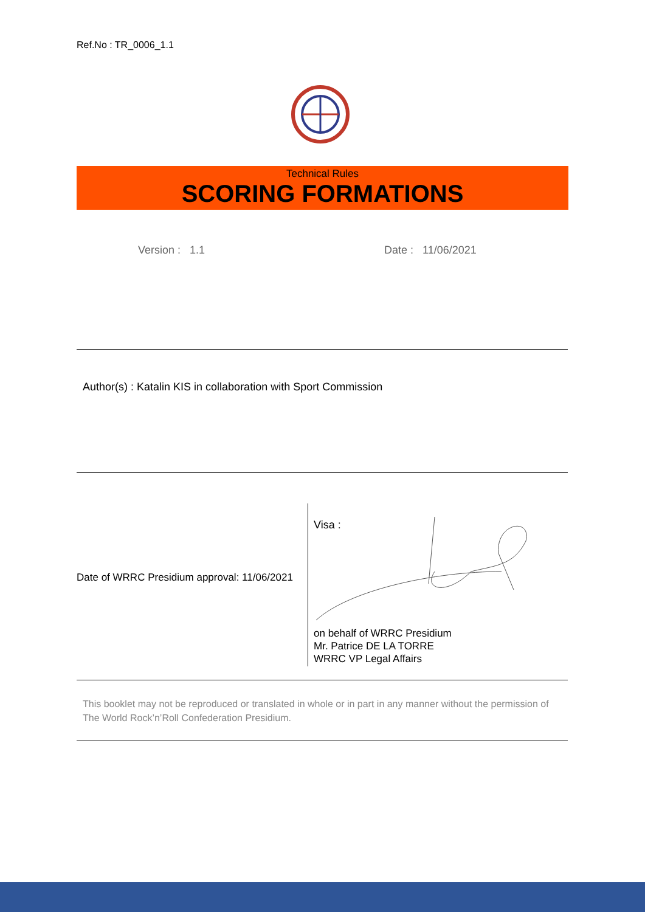Ref.No : TR_0006_1.1
Technical Rules
SCORING FORMATIONS
Version : 1.1 Date : 11/06/2021
Author(s) : Katalin KIS in collaboration with Sport Commission
Date of WRRC Presidium approval: 11/06/2021
Visa :
on behalf of WRRC Presidium
Mr. Patrice DE LA TORRE
WRRC VP Legal Affairs
This booklet may not be reproduced or translated in whole or in part in any manner without the permission of The World Rock’n’Roll Confederation Presidium.